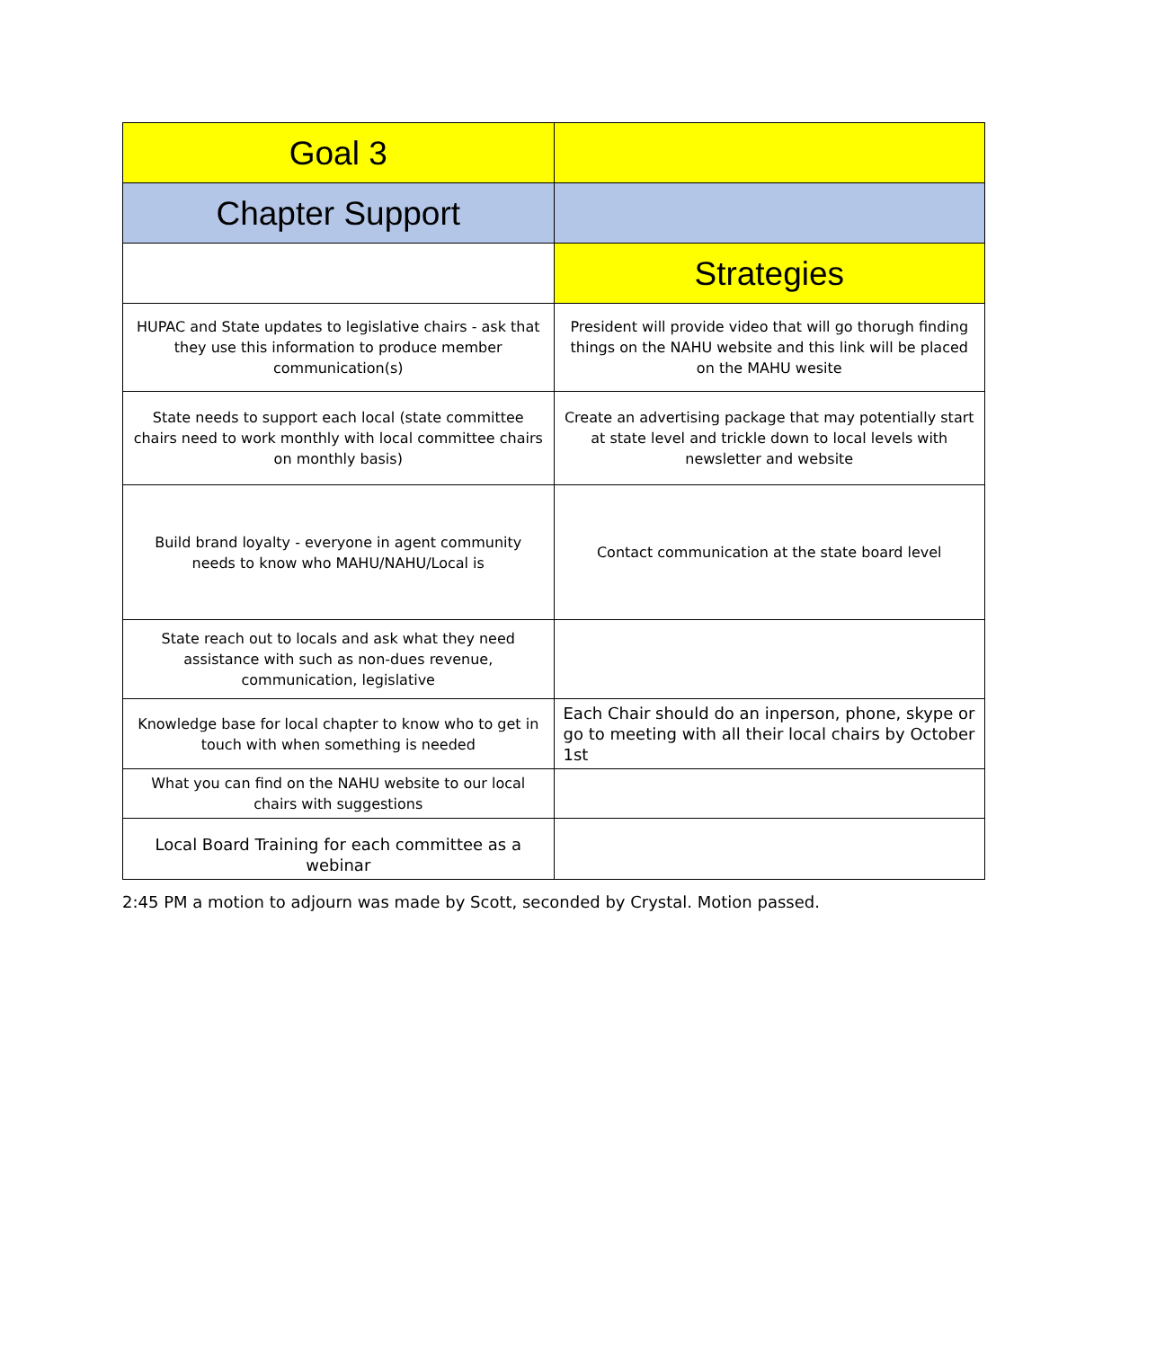| Goal 3 | |
| Chapter Support | |
| | Strategies |
| HUPAC and State updates to legislative chairs - ask that they use this information to produce member communication(s) | President will provide video that will go thorugh finding things on the NAHU website and this link will be placed on the MAHU wesite |
| State needs to support each local (state committee chairs need to work monthly with local committee chairs on monthly basis) | Create an advertising package that may potentially start at state level and trickle down to local levels with newsletter and website |
| Build brand loyalty - everyone in agent community needs to know who MAHU/NAHU/Local is | Contact communication at the state board level |
| State reach out to locals and ask what they need assistance with such as non-dues revenue, communication, legislative | |
| Knowledge base for local chapter to know who to get in touch with when something is needed | Each Chair should do an inperson, phone, skype or go to meeting with all their local chairs by October 1st |
| What you can find on the NAHU website to our local chairs with suggestions | |
| Local Board Training for each committee as a webinar | |
2:45 PM a motion to adjourn was made by Scott, seconded by Crystal. Motion passed.